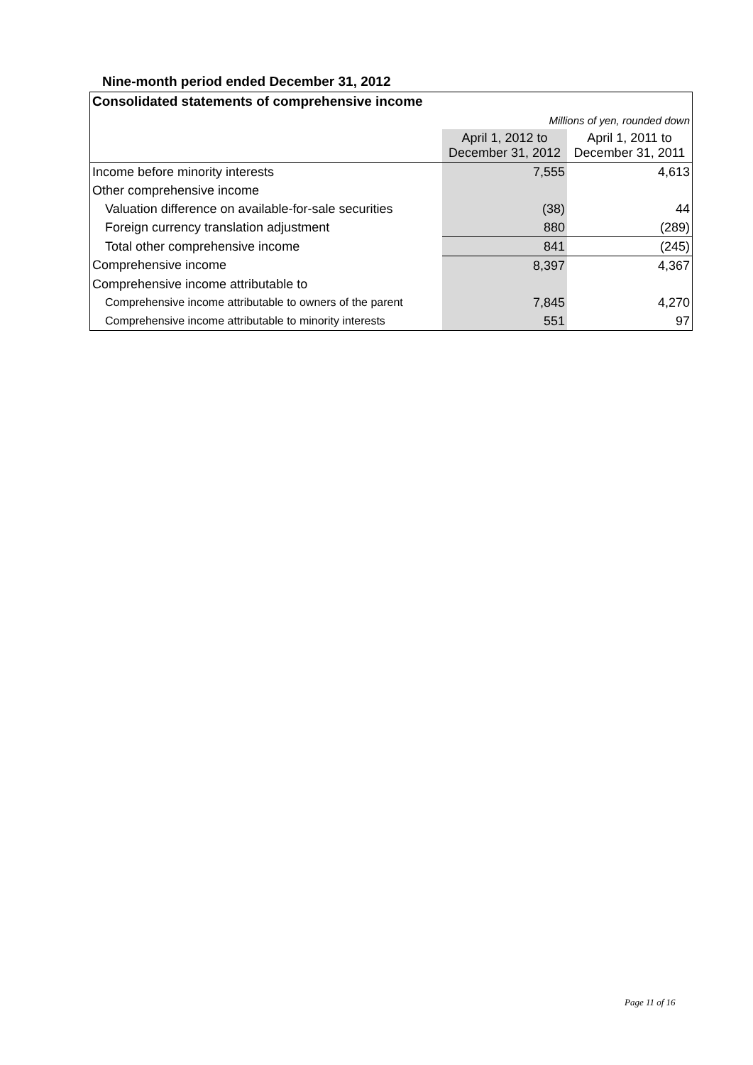Nine-month period ended December 31, 2012
| Consolidated statements of comprehensive income | | |
| Millions of yen, rounded down | | |
| | April 1, 2012 to December 31, 2012 | April 1, 2011 to December 31, 2011 |
| Income before minority interests | 7,555 | 4,613 |
| Other comprehensive income | | |
| Valuation difference on available-for-sale securities | (38) | 44 |
| Foreign currency translation adjustment | 880 | (289) |
| Total other comprehensive income | 841 | (245) |
| Comprehensive income | 8,397 | 4,367 |
| Comprehensive income attributable to | | |
| Comprehensive income attributable to owners of the parent | 7,845 | 4,270 |
| Comprehensive income attributable to minority interests | 551 | 97 |
Page 11 of 16